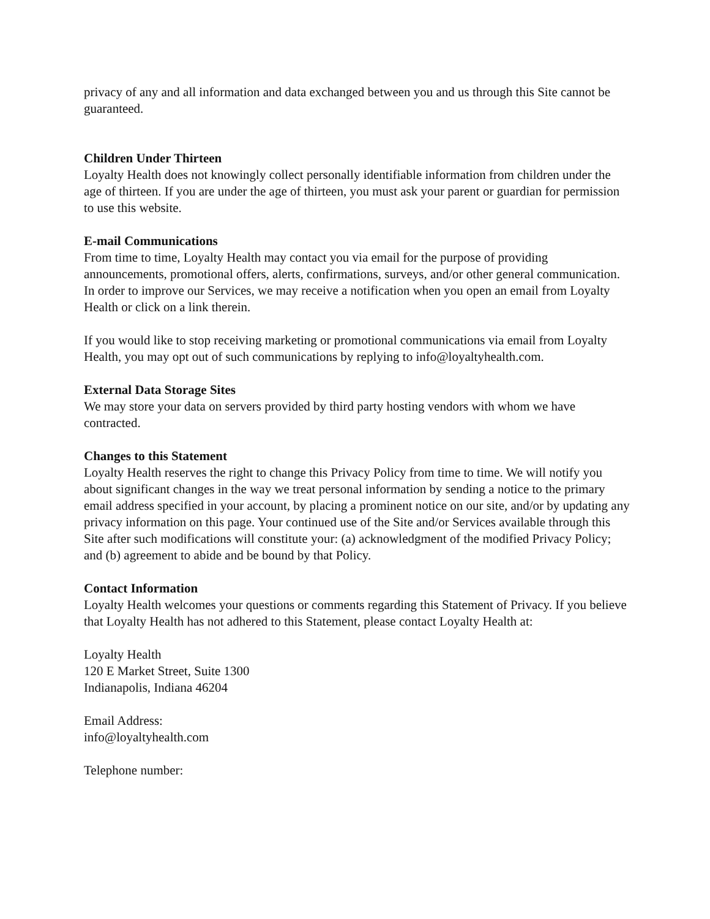privacy of any and all information and data exchanged between you and us through this Site cannot be guaranteed.
Children Under Thirteen
Loyalty Health does not knowingly collect personally identifiable information from children under the age of thirteen. If you are under the age of thirteen, you must ask your parent or guardian for permission to use this website.
E-mail Communications
From time to time, Loyalty Health may contact you via email for the purpose of providing announcements, promotional offers, alerts, confirmations, surveys, and/or other general communication. In order to improve our Services, we may receive a notification when you open an email from Loyalty Health or click on a link therein.
If you would like to stop receiving marketing or promotional communications via email from Loyalty Health, you may opt out of such communications by replying to info@loyaltyhealth.com.
External Data Storage Sites
We may store your data on servers provided by third party hosting vendors with whom we have contracted.
Changes to this Statement
Loyalty Health reserves the right to change this Privacy Policy from time to time. We will notify you about significant changes in the way we treat personal information by sending a notice to the primary email address specified in your account, by placing a prominent notice on our site, and/or by updating any privacy information on this page. Your continued use of the Site and/or Services available through this Site after such modifications will constitute your: (a) acknowledgment of the modified Privacy Policy; and (b) agreement to abide and be bound by that Policy.
Contact Information
Loyalty Health welcomes your questions or comments regarding this Statement of Privacy. If you believe that Loyalty Health has not adhered to this Statement, please contact Loyalty Health at:
Loyalty Health
120 E Market Street, Suite 1300
Indianapolis, Indiana 46204
Email Address:
info@loyaltyhealth.com
Telephone number: